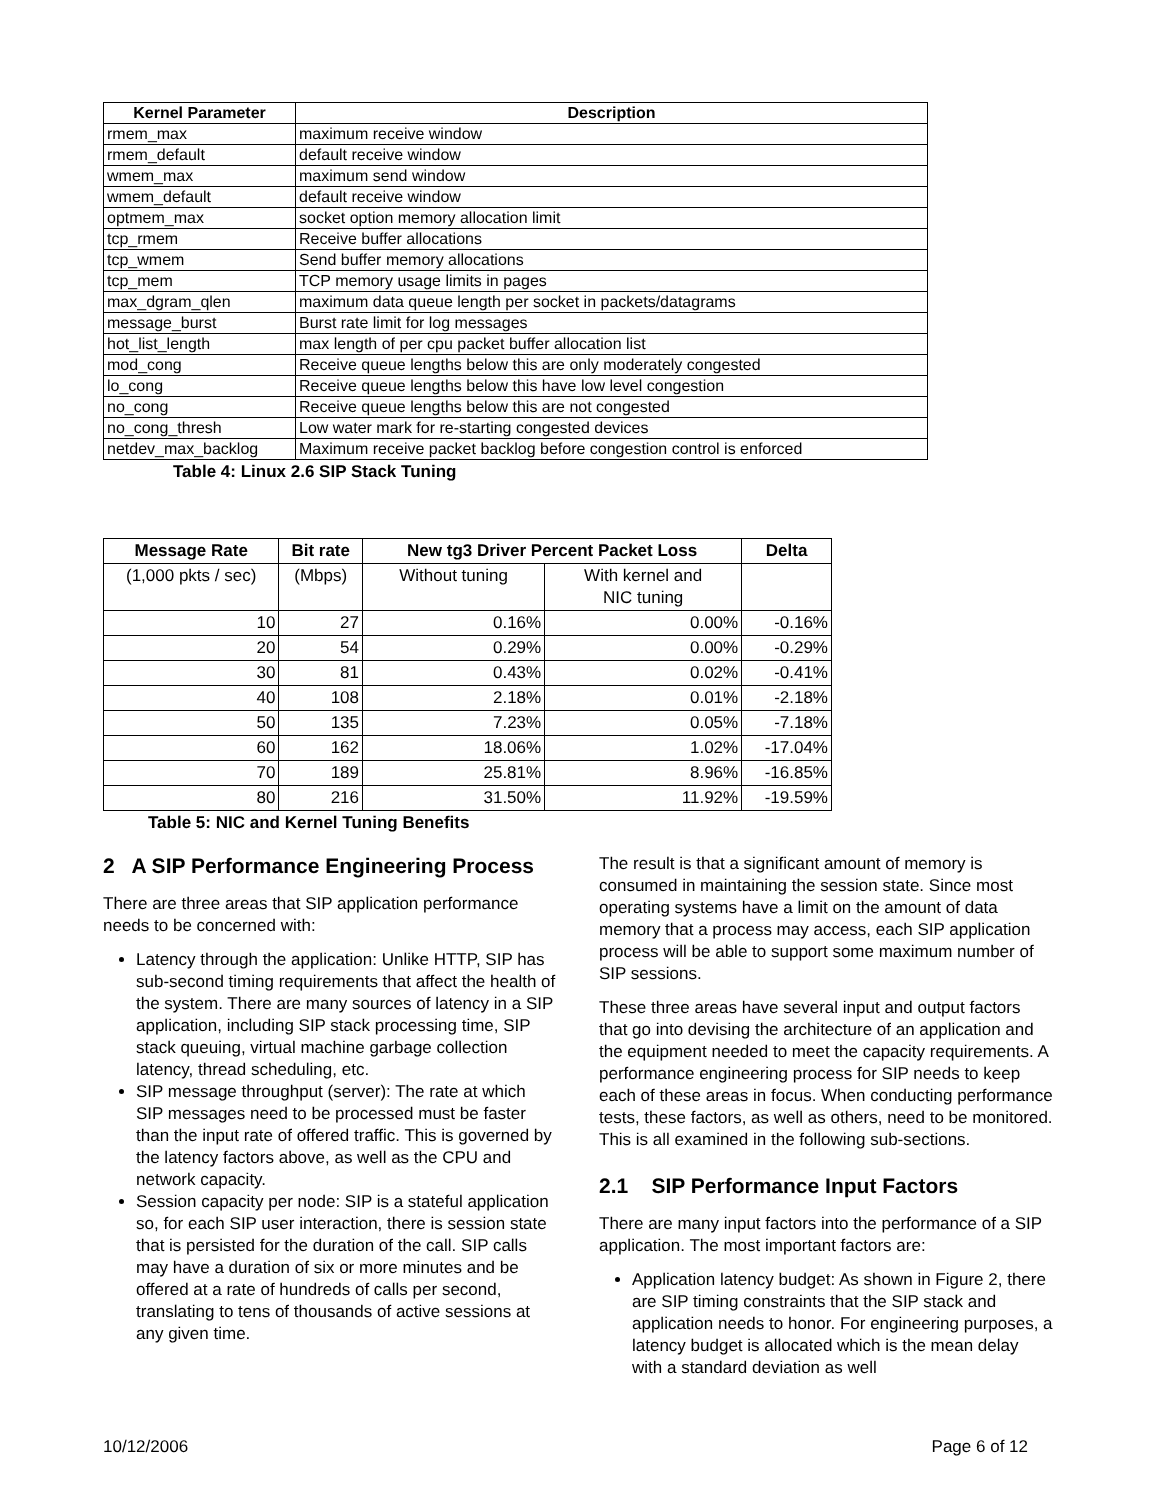| Kernel Parameter | Description |
| --- | --- |
| rmem_max | maximum receive window |
| rmem_default | default receive window |
| wmem_max | maximum send window |
| wmem_default | default receive window |
| optmem_max | socket option memory allocation limit |
| tcp_rmem | Receive buffer allocations |
| tcp_wmem | Send buffer memory allocations |
| tcp_mem | TCP memory usage limits in pages |
| max_dgram_qlen | maximum data queue length per socket in packets/datagrams |
| message_burst | Burst rate limit for log messages |
| hot_list_length | max length of per cpu packet buffer allocation list |
| mod_cong | Receive queue lengths below this are only moderately congested |
| lo_cong | Receive queue lengths below this have low level congestion |
| no_cong | Receive queue lengths below this are not congested |
| no_cong_thresh | Low water mark for re-starting congested devices |
| netdev_max_backlog | Maximum receive packet backlog before congestion control is enforced |
Table 4: Linux 2.6 SIP Stack Tuning
| Message Rate | Bit rate | New tg3 Driver Percent Packet Loss | | Delta |
| --- | --- | --- | --- | --- |
| (1,000 pkts / sec) | (Mbps) | Without tuning | With kernel and NIC tuning | |
| 10 | 27 | 0.16% | 0.00% | -0.16% |
| 20 | 54 | 0.29% | 0.00% | -0.29% |
| 30 | 81 | 0.43% | 0.02% | -0.41% |
| 40 | 108 | 2.18% | 0.01% | -2.18% |
| 50 | 135 | 7.23% | 0.05% | -7.18% |
| 60 | 162 | 18.06% | 1.02% | -17.04% |
| 70 | 189 | 25.81% | 8.96% | -16.85% |
| 80 | 216 | 31.50% | 11.92% | -19.59% |
Table 5: NIC and Kernel Tuning Benefits
2 A SIP Performance Engineering Process
There are three areas that SIP application performance needs to be concerned with:
Latency through the application: Unlike HTTP, SIP has sub-second timing requirements that affect the health of the system. There are many sources of latency in a SIP application, including SIP stack processing time, SIP stack queuing, virtual machine garbage collection latency, thread scheduling, etc.
SIP message throughput (server): The rate at which SIP messages need to be processed must be faster than the input rate of offered traffic. This is governed by the latency factors above, as well as the CPU and network capacity.
Session capacity per node: SIP is a stateful application so, for each SIP user interaction, there is session state that is persisted for the duration of the call. SIP calls may have a duration of six or more minutes and be offered at a rate of hundreds of calls per second, translating to tens of thousands of active sessions at any given time.
The result is that a significant amount of memory is consumed in maintaining the session state. Since most operating systems have a limit on the amount of data memory that a process may access, each SIP application process will be able to support some maximum number of SIP sessions.
These three areas have several input and output factors that go into devising the architecture of an application and the equipment needed to meet the capacity requirements. A performance engineering process for SIP needs to keep each of these areas in focus. When conducting performance tests, these factors, as well as others, need to be monitored. This is all examined in the following sub-sections.
2.1 SIP Performance Input Factors
There are many input factors into the performance of a SIP application. The most important factors are:
Application latency budget: As shown in Figure 2, there are SIP timing constraints that the SIP stack and application needs to honor. For engineering purposes, a latency budget is allocated which is the mean delay with a standard deviation as well
10/12/2006 Page 6 of 12